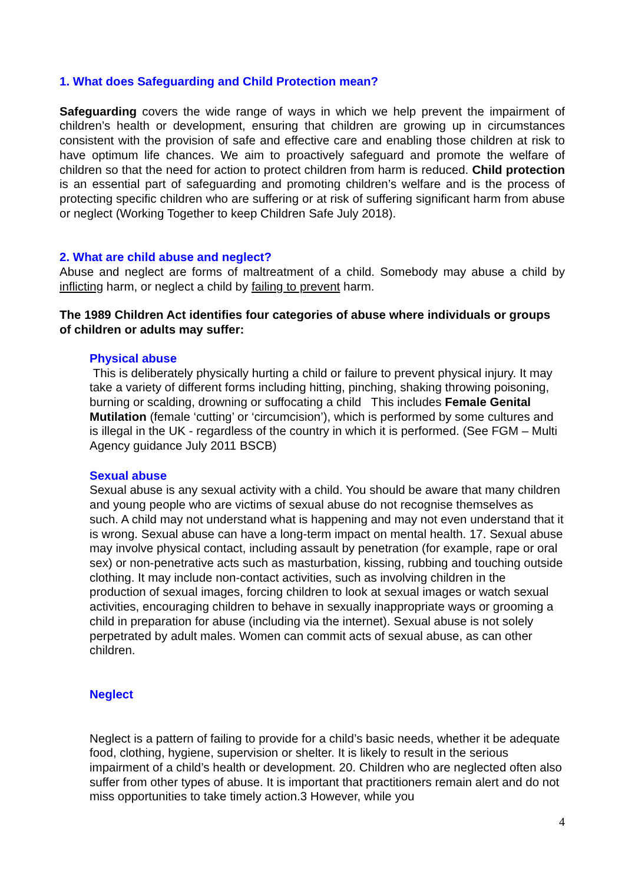1. What does Safeguarding and Child Protection mean?
Safeguarding covers the wide range of ways in which we help prevent the impairment of children’s health or development, ensuring that children are growing up in circumstances consistent with the provision of safe and effective care and enabling those children at risk to have optimum life chances. We aim to proactively safeguard and promote the welfare of children so that the need for action to protect children from harm is reduced. Child protection is an essential part of safeguarding and promoting children’s welfare and is the process of protecting specific children who are suffering or at risk of suffering significant harm from abuse or neglect (Working Together to keep Children Safe July 2018).
2. What are child abuse and neglect?
Abuse and neglect are forms of maltreatment of a child. Somebody may abuse a child by inflicting harm, or neglect a child by failing to prevent harm.
The 1989 Children Act identifies four categories of abuse where individuals or groups of children or adults may suffer:
Physical abuse
This is deliberately physically hurting a child or failure to prevent physical injury. It may take a variety of different forms including hitting, pinching, shaking throwing poisoning, burning or scalding, drowning or suffocating a child This includes Female Genital Mutilation (female ‘cutting’ or ‘circumcision’), which is performed by some cultures and is illegal in the UK - regardless of the country in which it is performed. (See FGM – Multi Agency guidance July 2011 BSCB)
Sexual abuse
Sexual abuse is any sexual activity with a child. You should be aware that many children and young people who are victims of sexual abuse do not recognise themselves as such. A child may not understand what is happening and may not even understand that it is wrong. Sexual abuse can have a long-term impact on mental health. 17. Sexual abuse may involve physical contact, including assault by penetration (for example, rape or oral sex) or non-penetrative acts such as masturbation, kissing, rubbing and touching outside clothing. It may include non-contact activities, such as involving children in the production of sexual images, forcing children to look at sexual images or watch sexual activities, encouraging children to behave in sexually inappropriate ways or grooming a child in preparation for abuse (including via the internet). Sexual abuse is not solely perpetrated by adult males. Women can commit acts of sexual abuse, as can other children.
Neglect
Neglect is a pattern of failing to provide for a child’s basic needs, whether it be adequate food, clothing, hygiene, supervision or shelter. It is likely to result in the serious impairment of a child’s health or development. 20. Children who are neglected often also suffer from other types of abuse. It is important that practitioners remain alert and do not miss opportunities to take timely action.3 However, while you
4